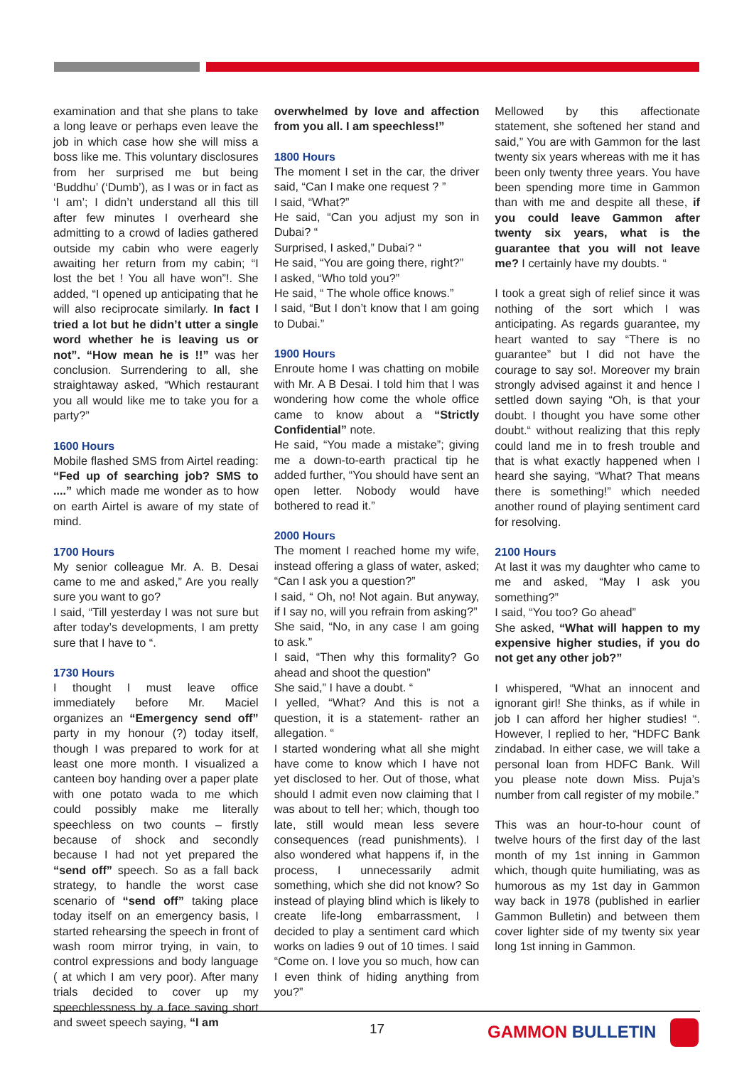examination and that she plans to take a long leave or perhaps even leave the job in which case how she will miss a boss like me. This voluntary disclosures from her surprised me but being ‘Buddhu’ (‘Dumb’), as I was or in fact as ‘I am’; I didn’t understand all this till after few minutes I overheard she admitting to a crowd of ladies gathered outside my cabin who were eagerly awaiting her return from my cabin; “I lost the bet ! You all have won”!. She added, “I opened up anticipating that he will also reciprocate similarly. In fact I tried a lot but he didn’t utter a single word whether he is leaving us or not”. “How mean he is !!” was her conclusion. Surrendering to all, she straightaway asked, “Which restaurant you all would like me to take you for a party?”
1600 Hours
Mobile flashed SMS from Airtel reading: “Fed up of searching job? SMS to ....” which made me wonder as to how on earth Airtel is aware of my state of mind.
1700 Hours
My senior colleague Mr. A. B. Desai came to me and asked,” Are you really sure you want to go?
I said, “Till yesterday I was not sure but after today’s developments, I am pretty sure that I have to “.
1730 Hours
I thought I must leave office immediately before Mr. Maciel organizes an “Emergency send off” party in my honour (?) today itself, though I was prepared to work for at least one more month. I visualized a canteen boy handing over a paper plate with one potato wada to me which could possibly make me literally speechless on two counts – firstly because of shock and secondly because I had not yet prepared the “send off” speech. So as a fall back strategy, to handle the worst case scenario of “send off” taking place today itself on an emergency basis, I started rehearsing the speech in front of wash room mirror trying, in vain, to control expressions and body language ( at which I am very poor). After many trials decided to cover up my speechlessness by a face saving short and sweet speech saying, “I am
overwhelmed by love and affection from you all. I am speechless!”
1800 Hours
The moment I set in the car, the driver said, “Can I make one request ? ”
I said, “What?”
He said, “Can you adjust my son in Dubai? “
Surprised, I asked,” Dubai? “
He said, “You are going there, right?”
I asked, “Who told you?”
He said, “ The whole office knows.”
I said, “But I don’t know that I am going to Dubai.”
1900 Hours
Enroute home I was chatting on mobile with Mr. A B Desai. I told him that I was wondering how come the whole office came to know about a “Strictly Confidential” note.
He said, “You made a mistake”; giving me a down-to-earth practical tip he added further, “You should have sent an open letter. Nobody would have bothered to read it.”
2000 Hours
The moment I reached home my wife, instead offering a glass of water, asked; “Can I ask you a question?”
I said, “ Oh, no! Not again. But anyway, if I say no, will you refrain from asking?”
She said, “No, in any case I am going to ask.”
I said, “Then why this formality? Go ahead and shoot the question”
She said,” I have a doubt. “
I yelled, “What? And this is not a question, it is a statement- rather an allegation. “
I started wondering what all she might have come to know which I have not yet disclosed to her. Out of those, what should I admit even now claiming that I was about to tell her; which, though too late, still would mean less severe consequences (read punishments). I also wondered what happens if, in the process, I unnecessarily admit something, which she did not know? So instead of playing blind which is likely to create life-long embarrassment, I decided to play a sentiment card which works on ladies 9 out of 10 times. I said “Come on. I love you so much, how can I even think of hiding anything from you?”
Mellowed by this affectionate statement, she softened her stand and said,” You are with Gammon for the last twenty six years whereas with me it has been only twenty three years. You have been spending more time in Gammon than with me and despite all these, if you could leave Gammon after twenty six years, what is the guarantee that you will not leave me? I certainly have my doubts. “
I took a great sigh of relief since it was nothing of the sort which I was anticipating. As regards guarantee, my heart wanted to say “There is no guarantee” but I did not have the courage to say so!. Moreover my brain strongly advised against it and hence I settled down saying “Oh, is that your doubt. I thought you have some other doubt.“ without realizing that this reply could land me in to fresh trouble and that is what exactly happened when I heard she saying, “What? That means there is something!” which needed another round of playing sentiment card for resolving.
2100 Hours
At last it was my daughter who came to me and asked, “May I ask you something?”
I said, “You too? Go ahead”
She asked, “What will happen to my expensive higher studies, if you do not get any other job?”
I whispered, “What an innocent and ignorant girl! She thinks, as if while in job I can afford her higher studies! “. However, I replied to her, “HDFC Bank zindabad. In either case, we will take a personal loan from HDFC Bank. Will you please note down Miss. Puja’s number from call register of my mobile.”
This was an hour-to-hour count of twelve hours of the first day of the last month of my 1st inning in Gammon which, though quite humiliating, was as humorous as my 1st day in Gammon way back in 1978 (published in earlier Gammon Bulletin) and between them cover lighter side of my twenty six year long 1st inning in Gammon.
17 GAMMON BULLETIN